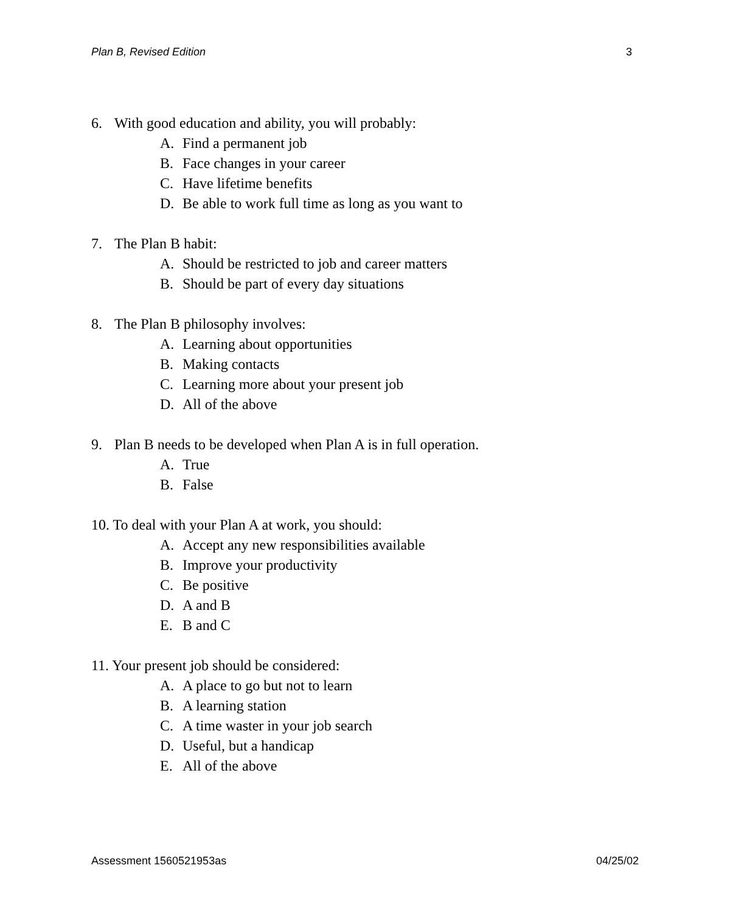Plan B, Revised Edition 3
6. With good education and ability, you will probably:
A. Find a permanent job
B. Face changes in your career
C. Have lifetime benefits
D. Be able to work full time as long as you want to
7. The Plan B habit:
A. Should be restricted to job and career matters
B. Should be part of every day situations
8. The Plan B philosophy involves:
A. Learning about opportunities
B. Making contacts
C. Learning more about your present job
D. All of the above
9. Plan B needs to be developed when Plan A is in full operation.
A. True
B. False
10. To deal with your Plan A at work, you should:
A. Accept any new responsibilities available
B. Improve your productivity
C. Be positive
D. A and B
E. B and C
11. Your present job should be considered:
A. A place to go but not to learn
B. A learning station
C. A time waster in your job search
D. Useful, but a handicap
E. All of the above
Assessment 1560521953as 04/25/02